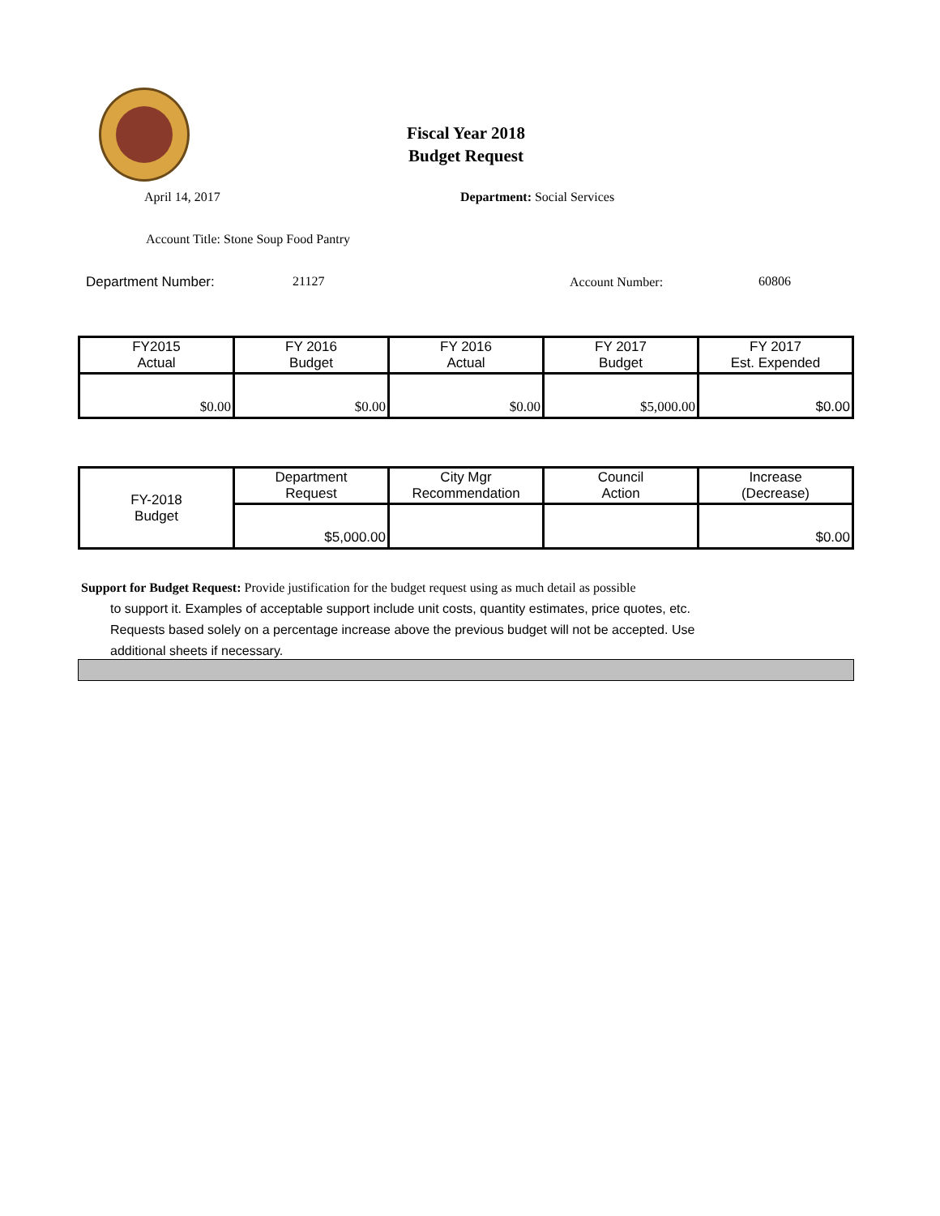Fiscal Year 2018
Budget Request
April 14, 2017 Department: Social Services
Account Title: Stone Soup Food Pantry
Department Number: 21127 Account Number: 60806
| FY2015 Actual | FY 2016 Budget | FY 2016 Actual | FY 2017 Budget | FY 2017 Est. Expended |
| $0.00 | $0.00 | $0.00 | $5,000.00 | $0.00 |
| FY-2018 Budget | Department Request | City Mgr Recommendation | Council Action | Increase (Decrease) |
| | $5,000.00 | | | $0.00 |
Support for Budget Request: Provide justification for the budget request using as much detail as possible
to support it. Examples of acceptable support include unit costs, quantity estimates, price quotes, etc.
Requests based solely on a percentage increase above the previous budget will not be accepted. Use
additional sheets if necessary.